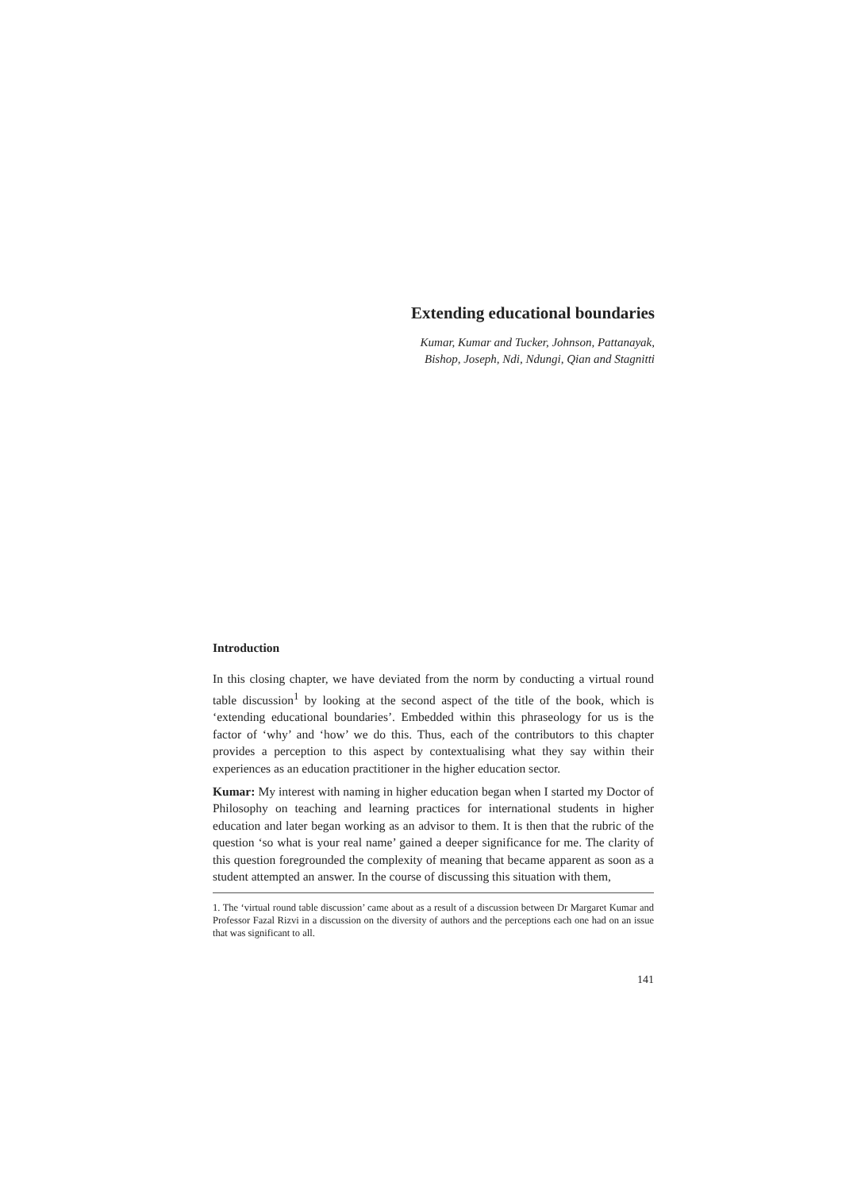Extending educational boundaries
Kumar, Kumar and Tucker, Johnson, Pattanayak,
Bishop, Joseph, Ndi, Ndungi, Qian and Stagnitti
Introduction
In this closing chapter, we have deviated from the norm by conducting a virtual round table discussion<sup>1</sup> by looking at the second aspect of the title of the book, which is ‘extending educational boundaries’. Embedded within this phraseology for us is the factor of ‘why’ and ‘how’ we do this. Thus, each of the contributors to this chapter provides a perception to this aspect by contextualising what they say within their experiences as an education practitioner in the higher education sector.
Kumar: My interest with naming in higher education began when I started my Doctor of Philosophy on teaching and learning practices for international students in higher education and later began working as an advisor to them. It is then that the rubric of the question ‘so what is your real name’ gained a deeper significance for me. The clarity of this question foregrounded the complexity of meaning that became apparent as soon as a student attempted an answer. In the course of discussing this situation with them,
1. The ‘virtual round table discussion’ came about as a result of a discussion between Dr Margaret Kumar and Professor Fazal Rizvi in a discussion on the diversity of authors and the perceptions each one had on an issue that was significant to all.
141